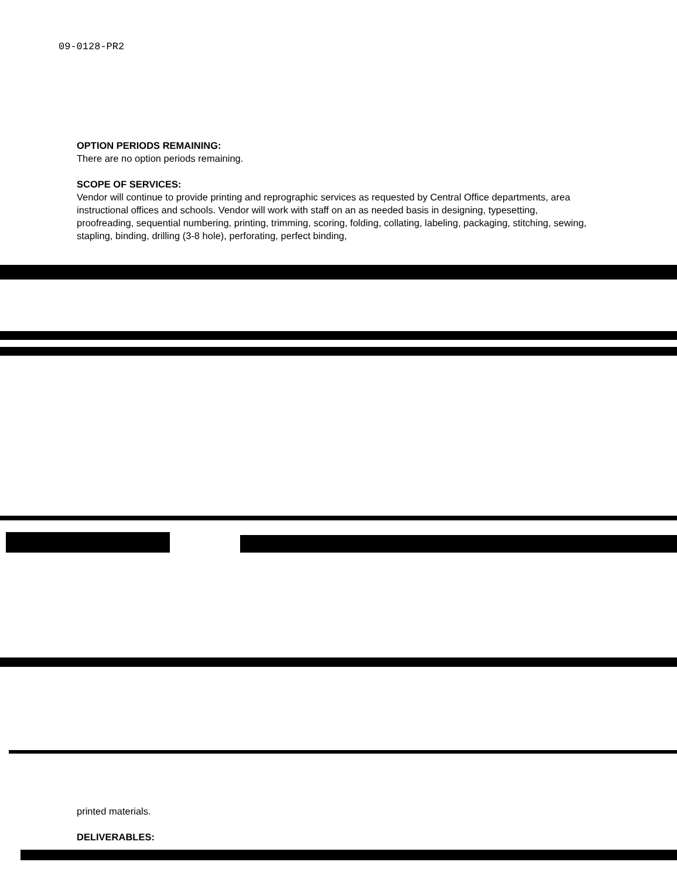09-0128-PR2
OPTION PERIODS REMAINING:
There are no option periods remaining.
SCOPE OF SERVICES:
Vendor will continue to provide printing and reprographic services as requested by Central Office departments, area instructional offices and schools. Vendor will work with staff on an as needed basis in designing, typesetting, proofreading, sequential numbering, printing, trimming, scoring, folding, collating, labeling, packaging, stitching, sewing, stapling, binding, drilling (3-8 hole), perforating, perfect binding,
printed materials.
DELIVERABLES: